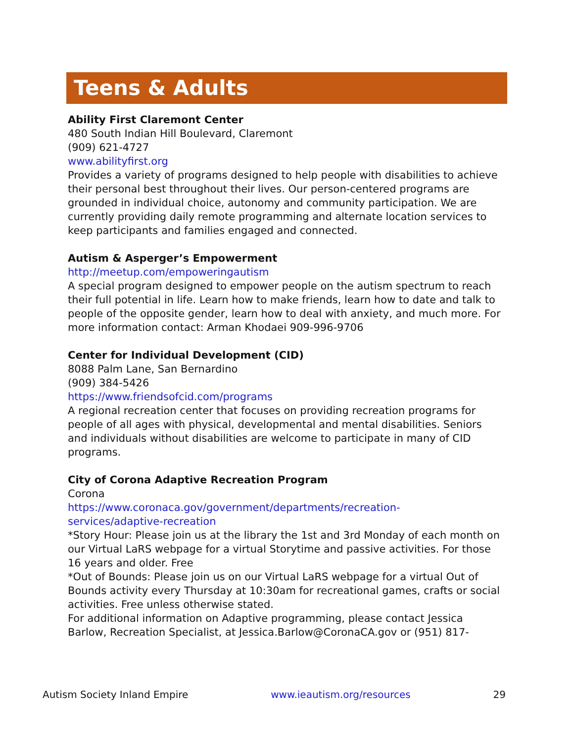Teens & Adults
Ability First Claremont Center
480 South Indian Hill Boulevard, Claremont
(909) 621-4727
www.abilityfirst.org
Provides a variety of programs designed to help people with disabilities to achieve their personal best throughout their lives. Our person-centered programs are grounded in individual choice, autonomy and community participation. We are currently providing daily remote programming and alternate location services to keep participants and families engaged and connected.
Autism & Asperger’s Empowerment
http://meetup.com/empoweringautism
A special program designed to empower people on the autism spectrum to reach their full potential in life. Learn how to make friends, learn how to date and talk to people of the opposite gender, learn how to deal with anxiety, and much more. For more information contact: Arman Khodaei 909-996-9706
Center for Individual Development (CID)
8088 Palm Lane, San Bernardino
(909) 384-5426
https://www.friendsofcid.com/programs
A regional recreation center that focuses on providing recreation programs for people of all ages with physical, developmental and mental disabilities. Seniors and individuals without disabilities are welcome to participate in many of CID programs.
City of Corona Adaptive Recreation Program
Corona
https://www.coronaca.gov/government/departments/recreation-
services/adaptive-recreation
*Story Hour: Please join us at the library the 1st and 3rd Monday of each month on our Virtual LaRS webpage for a virtual Storytime and passive activities. For those 16 years and older. Free
*Out of Bounds: Please join us on our Virtual LaRS webpage for a virtual Out of Bounds activity every Thursday at 10:30am for recreational games, crafts or social activities. Free unless otherwise stated.
For additional information on Adaptive programming, please contact Jessica Barlow, Recreation Specialist, at Jessica.Barlow@CoronaCA.gov or (951) 817-
Autism Society Inland Empire www.ieautism.org/resources 29